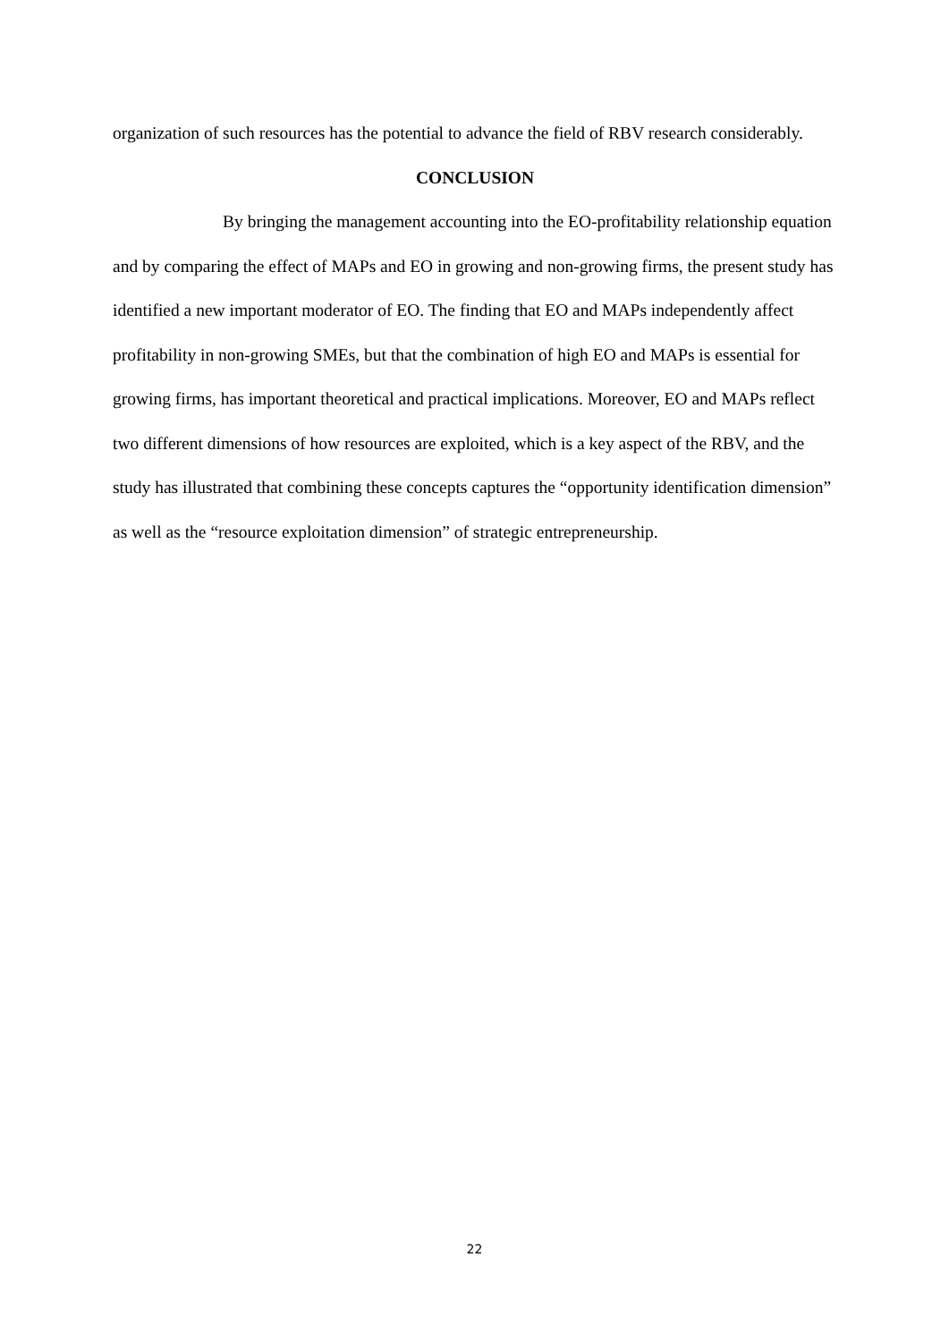organization of such resources has the potential to advance the field of RBV research considerably.
CONCLUSION
By bringing the management accounting into the EO-profitability relationship equation and by comparing the effect of MAPs and EO in growing and non-growing firms, the present study has identified a new important moderator of EO. The finding that EO and MAPs independently affect profitability in non-growing SMEs, but that the combination of high EO and MAPs is essential for growing firms, has important theoretical and practical implications. Moreover, EO and MAPs reflect two different dimensions of how resources are exploited, which is a key aspect of the RBV, and the study has illustrated that combining these concepts captures the “opportunity identification dimension” as well as the “resource exploitation dimension” of strategic entrepreneurship.
22